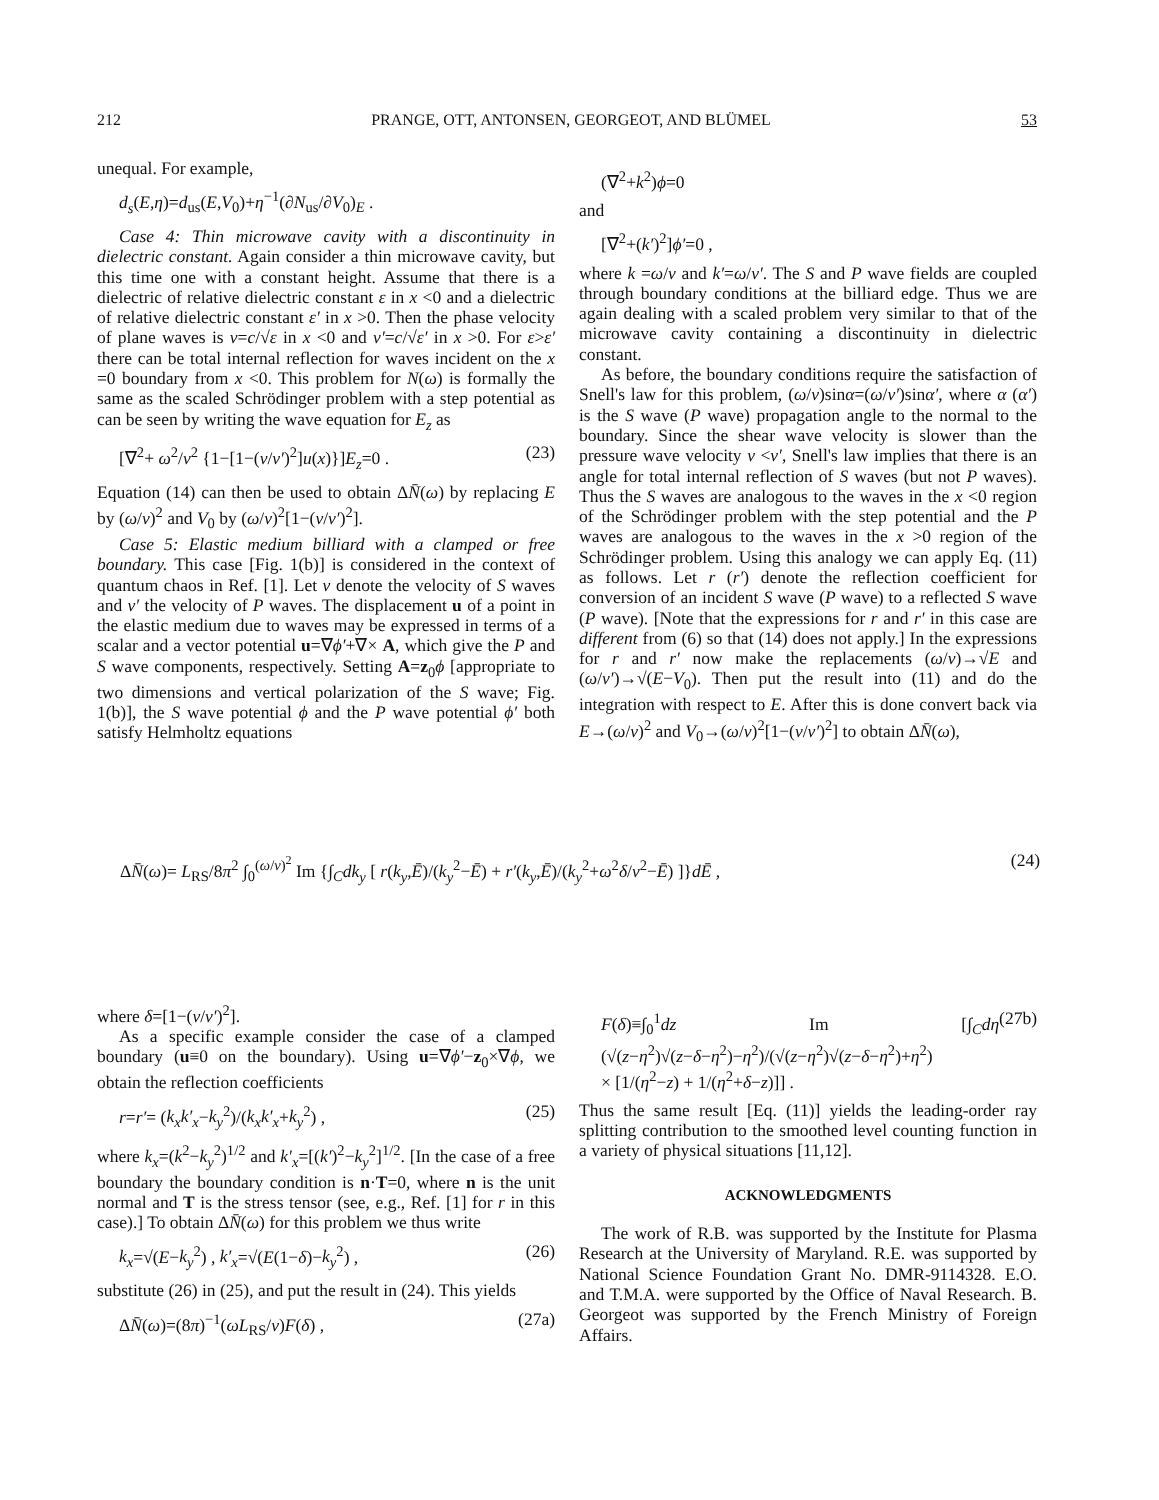212 PRANGE, OTT, ANTONSEN, GEORGEOT, AND BLÜMEL 53
unequal. For example,
d<sub>s</sub>(E,η)=d<sub>us</sub>(E,V<sub>0</sub>)+η<sup>−1</sup>(∂N<sub>us</sub>/∂V<sub>0</sub>)<sub>E</sub> .
Case 4: Thin microwave cavity with a discontinuity in dielectric constant. Again consider a thin microwave cavity, but this time one with a constant height. Assume that there is a dielectric of relative dielectric constant ε in x <0 and a dielectric of relative dielectric constant ε′ in x >0. Then the phase velocity of plane waves is v=c/√ε in x <0 and v′=c/√ε′ in x >0. For ε>ε′ there can be total internal reflection for waves incident on the x =0 boundary from x <0. This problem for N(ω) is formally the same as the scaled Schrödinger problem with a step potential as can be seen by writing the wave equation for E<sub>z</sub> as
[∇<sup>2</sup>+ ω<sup>2</sup>/v<sup>2</sup> {1−[1−(v/v′)<sup>2</sup>]u(x)}]E<sub>z</sub>=0 . (23)
Equation (14) can then be used to obtain ΔN̄(ω) by replacing E by (ω/v)<sup>2</sup> and V<sub>0</sub> by (ω/v)<sup>2</sup>[1−(v/v′)<sup>2</sup>].
Case 5: Elastic medium billiard with a clamped or free boundary. This case [Fig. 1(b)] is considered in the context of quantum chaos in Ref. [1]. Let v denote the velocity of S waves and v′ the velocity of P waves. The displacement u of a point in the elastic medium due to waves may be expressed in terms of a scalar and a vector potential u=∇ϕ′+∇× A, which give the P and S wave components, respectively. Setting A=z<sub>0</sub>ϕ [appropriate to two dimensions and vertical polarization of the S wave; Fig. 1(b)], the S wave potential ϕ and the P wave potential ϕ′ both satisfy Helmholtz equations
(∇<sup>2</sup>+k<sup>2</sup>)ϕ=0
and
[∇<sup>2</sup>+(k′)<sup>2</sup>]ϕ′=0 ,
where k =ω/v and k′=ω/v′. The S and P wave fields are coupled through boundary conditions at the billiard edge. Thus we are again dealing with a scaled problem very similar to that of the microwave cavity containing a discontinuity in dielectric constant.
As before, the boundary conditions require the satisfaction of Snell's law for this problem, (ω/v)sinα=(ω/v′)sinα′, where α (α′) is the S wave (P wave) propagation angle to the normal to the boundary. Since the shear wave velocity is slower than the pressure wave velocity v <v′, Snell's law implies that there is an angle for total internal reflection of S waves (but not P waves). Thus the S waves are analogous to the waves in the x <0 region of the Schrödinger problem with the step potential and the P waves are analogous to the waves in the x >0 region of the Schrödinger problem. Using this analogy we can apply Eq. (11) as follows. Let r (r′) denote the reflection coefficient for conversion of an incident S wave (P wave) to a reflected S wave (P wave). [Note that the expressions for r and r′ in this case are different from (6) so that (14) does not apply.] In the expressions for r and r′ now make the replacements (ω/v)→√E and (ω/v′)→√(E−V<sub>0</sub>). Then put the result into (11) and do the integration with respect to E. After this is done convert back via E→(ω/v)<sup>2</sup> and V<sub>0</sub>→(ω/v)<sup>2</sup>[1−(v/v′)<sup>2</sup>] to obtain ΔN̄(ω),
ΔN̄(ω)= L<sub>RS</sub>/8π<sup>2</sup> ∫<sub>0</sub><sup>(ω/v)<sup>2</sup></sup> Im {∫<sub>C</sub>dk<sub>y</sub> [ r(k<sub>y</sub>,Ē)/(k<sub>y</sub><sup>2</sup>−Ē) + r′(k<sub>y</sub>,Ē)/(k<sub>y</sub><sup>2</sup>+ω<sup>2</sup>δ/v<sup>2</sup>−Ē) ]}dĒ , (24)
where δ=[1−(v/v′)<sup>2</sup>].
As a specific example consider the case of a clamped boundary (u≡0 on the boundary). Using u=∇ϕ′−z<sub>0</sub>×∇ϕ, we obtain the reflection coefficients
r=r′= (k<sub>x</sub>k′<sub>x</sub>−k<sub>y</sub><sup>2</sup>)/(k<sub>x</sub>k′<sub>x</sub>+k<sub>y</sub><sup>2</sup>) , (25)
where k<sub>x</sub>=(k<sup>2</sup>−k<sub>y</sub><sup>2</sup>)<sup>1/2</sup> and k′<sub>x</sub>=[(k′)<sup>2</sup>−k<sub>y</sub><sup>2</sup>]<sup>1/2</sup>. [In the case of a free boundary the boundary condition is n·T=0, where n is the unit normal and T is the stress tensor (see, e.g., Ref. [1] for r in this case).] To obtain ΔN̄(ω) for this problem we thus write
k<sub>x</sub>=√(E−k<sub>y</sub><sup>2</sup>) , k′<sub>x</sub>=√(E(1−δ)−k<sub>y</sub><sup>2</sup>) , (26)
substitute (26) in (25), and put the result in (24). This yields
ΔN̄(ω)=(8π)<sup>−1</sup>(ωL<sub>RS</sub>/v)F(δ) , (27a)
F(δ)≡∫<sub>0</sub><sup>1</sup>dz Im [∫<sub>C</sub>dη (√(z−η<sup>2</sup>)√(z−δ−η<sup>2</sup>)−η<sup>2</sup>)/(√(z−η<sup>2</sup>)√(z−δ−η<sup>2</sup>)+η<sup>2</sup>)
× [1/(η<sup>2</sup>−z) + 1/(η<sup>2</sup>+δ−z)]] . (27b)
Thus the same result [Eq. (11)] yields the leading-order ray splitting contribution to the smoothed level counting function in a variety of physical situations [11,12].
ACKNOWLEDGMENTS
The work of R.B. was supported by the Institute for Plasma Research at the University of Maryland. R.E. was supported by National Science Foundation Grant No. DMR-9114328. E.O. and T.M.A. were supported by the Office of Naval Research. B. Georgeot was supported by the French Ministry of Foreign Affairs.